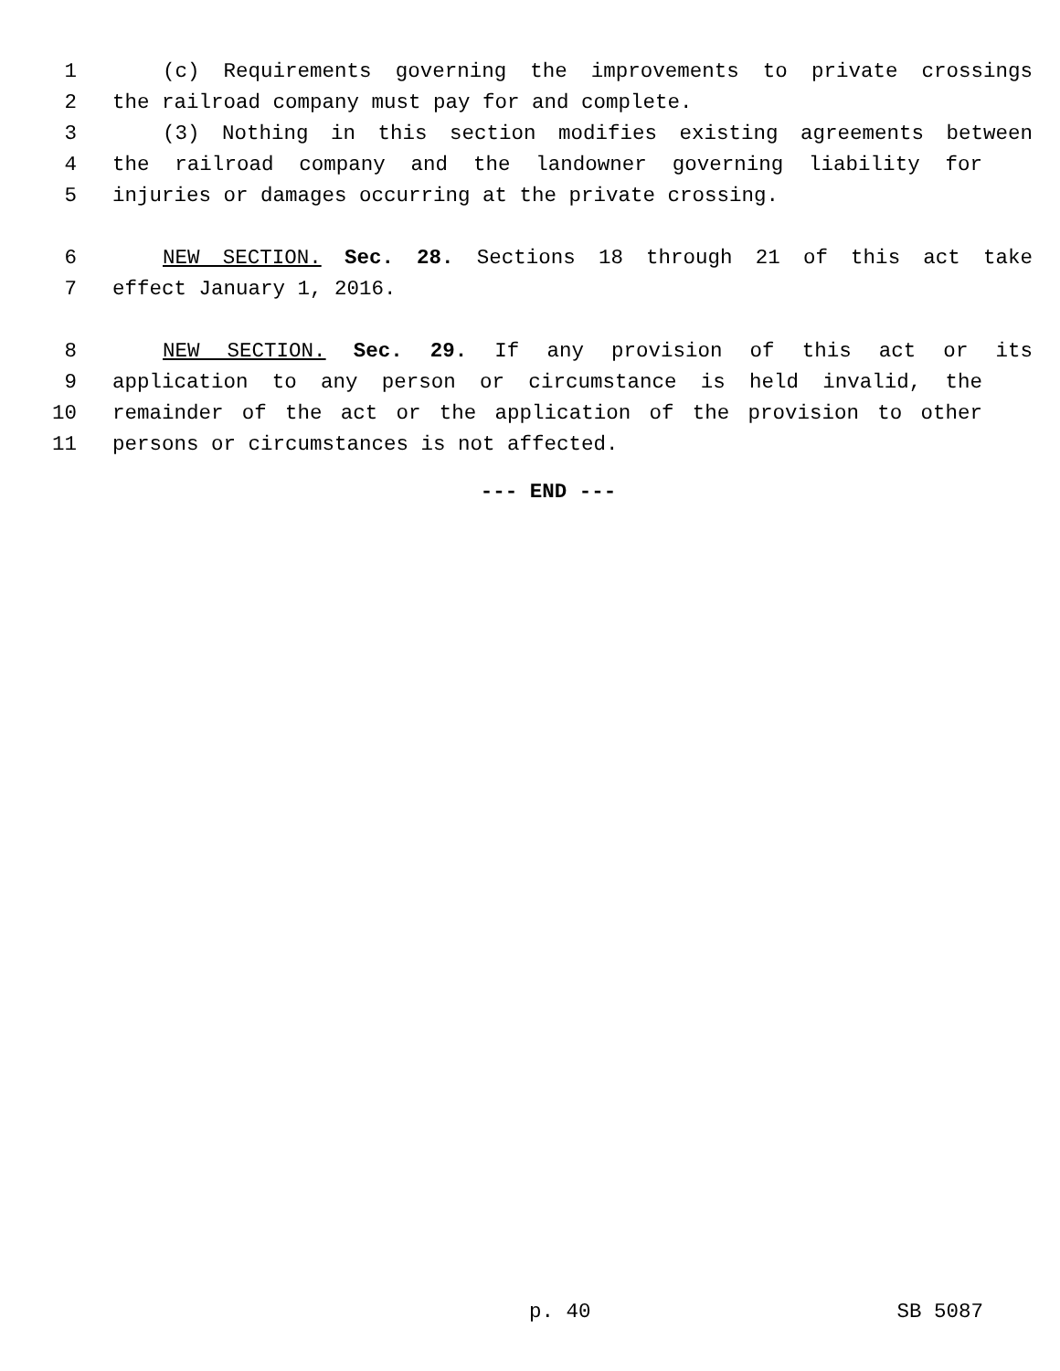1 (c) Requirements governing the improvements to private crossings
2 the railroad company must pay for and complete.
3 (3) Nothing in this section modifies existing agreements between
4 the railroad company and the landowner governing liability for
5 injuries or damages occurring at the private crossing.
6 NEW SECTION. Sec. 28. Sections 18 through 21 of this act take
7 effect January 1, 2016.
8 NEW SECTION. Sec. 29. If any provision of this act or its
9 application to any person or circumstance is held invalid, the
10 remainder of the act or the application of the provision to other
11 persons or circumstances is not affected.
--- END ---
p. 40 SB 5087